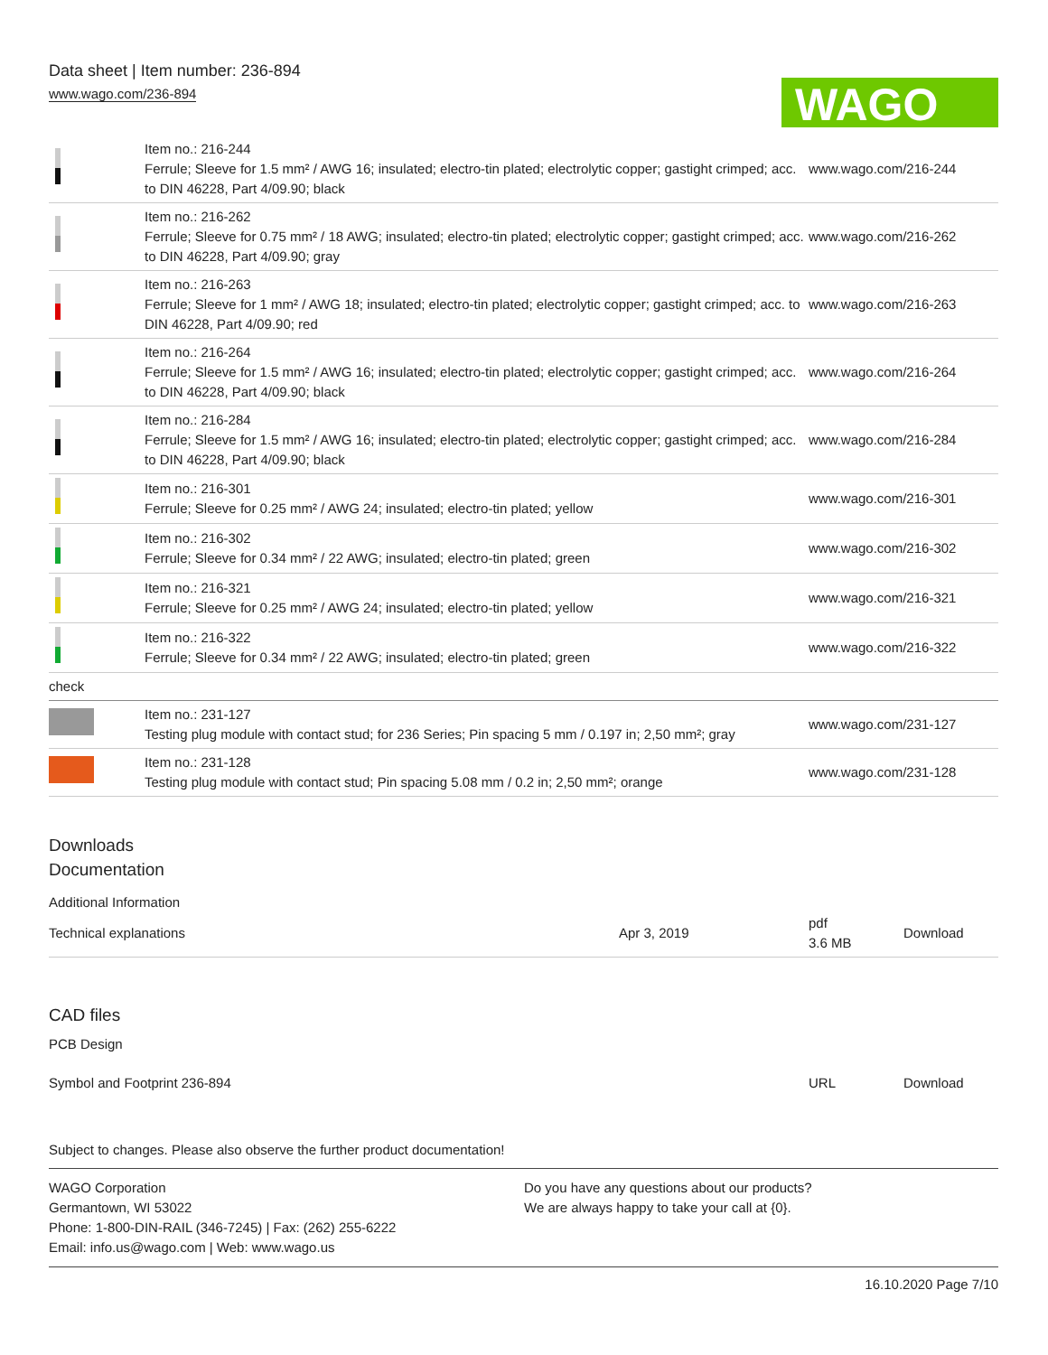Data sheet | Item number: 236-894
www.wago.com/236-894
WAGO
| | Item no.: 216-244 Ferrule; Sleeve for 1.5 mm² / AWG 16; insulated; electro-tin plated; electrolytic copper; gastight crimped; acc. to DIN 46228, Part 4/09.90; black | www.wago.com/216-244 |
| | Item no.: 216-262 Ferrule; Sleeve for 0.75 mm² / 18 AWG; insulated; electro-tin plated; electrolytic copper; gastight crimped; acc. to DIN 46228, Part 4/09.90; gray | www.wago.com/216-262 |
| | Item no.: 216-263 Ferrule; Sleeve for 1 mm² / AWG 18; insulated; electro-tin plated; electrolytic copper; gastight crimped; acc. to DIN 46228, Part 4/09.90; red | www.wago.com/216-263 |
| | Item no.: 216-264 Ferrule; Sleeve for 1.5 mm² / AWG 16; insulated; electro-tin plated; electrolytic copper; gastight crimped; acc. to DIN 46228, Part 4/09.90; black | www.wago.com/216-264 |
| | Item no.: 216-284 Ferrule; Sleeve for 1.5 mm² / AWG 16; insulated; electro-tin plated; electrolytic copper; gastight crimped; acc. to DIN 46228, Part 4/09.90; black | www.wago.com/216-284 |
| | Item no.: 216-301 Ferrule; Sleeve for 0.25 mm² / AWG 24; insulated; electro-tin plated; yellow | www.wago.com/216-301 |
| | Item no.: 216-302 Ferrule; Sleeve for 0.34 mm² / 22 AWG; insulated; electro-tin plated; green | www.wago.com/216-302 |
| | Item no.: 216-321 Ferrule; Sleeve for 0.25 mm² / AWG 24; insulated; electro-tin plated; yellow | www.wago.com/216-321 |
| | Item no.: 216-322 Ferrule; Sleeve for 0.34 mm² / 22 AWG; insulated; electro-tin plated; green | www.wago.com/216-322 |
| check | | |
| | Item no.: 231-127 Testing plug module with contact stud; for 236 Series; Pin spacing 5 mm / 0.197 in; 2,50 mm²; gray | www.wago.com/231-127 |
| | Item no.: 231-128 Testing plug module with contact stud; Pin spacing 5.08 mm / 0.2 in; 2,50 mm²; orange | www.wago.com/231-128 |
Downloads
Documentation
Additional Information
| Technical explanations | Apr 3, 2019 | pdf 3.6 MB | Download |
CAD files
PCB Design
| Symbol and Footprint 236-894 | URL | Download |
Subject to changes. Please also observe the further product documentation!
WAGO Corporation
Germantown, WI 53022
Phone: 1-800-DIN-RAIL (346-7245) | Fax: (262) 255-6222
Email: info.us@wago.com | Web: www.wago.us
Do you have any questions about our products?
We are always happy to take your call at {0}.
16.10.2020 Page 7/10